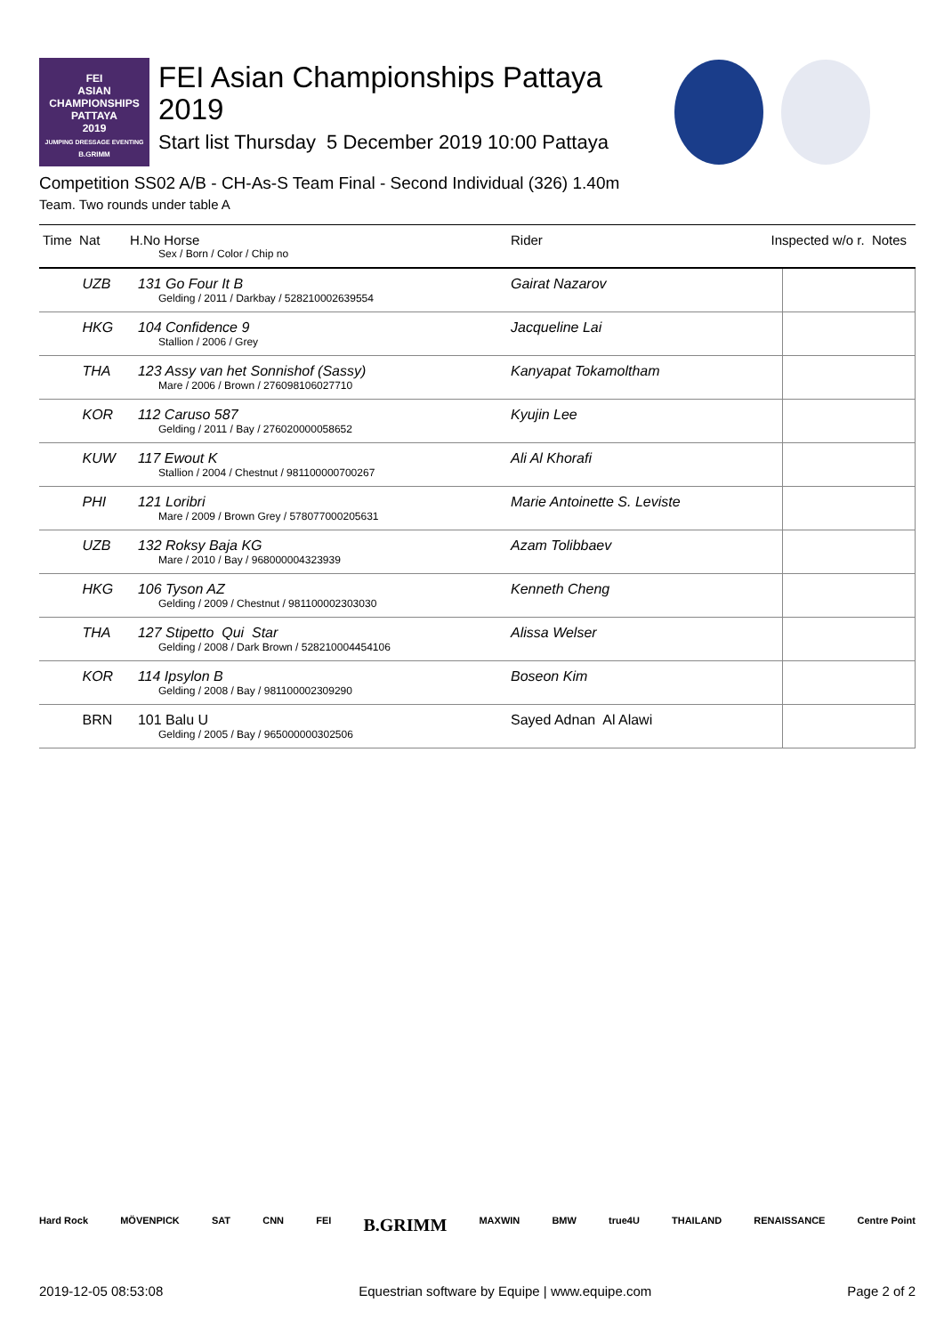FEI
ASIAN
CHAMPIONSHIPS
PATTAYA
2019
JUMPING DRESSAGE EVENTING
B.GRIMM
FEI Asian Championships Pattaya 2019
Start list Thursday 5 December 2019 10:00 Pattaya
Competition SS02 A/B - CH-As-S Team Final - Second Individual (326) 1.40m
Team. Two rounds under table A
| Time Nat | H.No Horse Sex / Born / Color / Chip no | Rider | Inspected w/o r. Notes | |
| --- | --- | --- | --- | --- |
| UZB | 131 Go Four It B Gelding / 2011 / Darkbay / 528210002639554 | Gairat Nazarov | | |
| HKG | 104 Confidence 9 Stallion / 2006 / Grey | Jacqueline Lai | | |
| THA | 123 Assy van het Sonnishof (Sassy) Mare / 2006 / Brown / 276098106027710 | Kanyapat Tokamoltham | | |
| KOR | 112 Caruso 587 Gelding / 2011 / Bay / 276020000058652 | Kyujin Lee | | |
| KUW | 117 Ewout K Stallion / 2004 / Chestnut / 981100000700267 | Ali Al Khorafi | | |
| PHI | 121 Loribri Mare / 2009 / Brown Grey / 578077000205631 | Marie Antoinette S. Leviste | | |
| UZB | 132 Roksy Baja KG Mare / 2010 / Bay / 968000004323939 | Azam Tolibbaev | | |
| HKG | 106 Tyson AZ Gelding / 2009 / Chestnut / 981100002303030 | Kenneth Cheng | | |
| THA | 127 Stipetto Qui Star Gelding / 2008 / Dark Brown / 528210004454106 | Alissa Welser | | |
| KOR | 114 Ipsylon B Gelding / 2008 / Bay / 981100002309290 | Boseon Kim | | |
| BRN | 101 Balu U Gelding / 2005 / Bay / 965000000302506 | Sayed Adnan Al Alawi | | |
Hard Rock MÖVENPICK SAT CNN FEI B.GRIMM MAXWIN BMW true4U THAILAND RENAISSANCE Centre Point
2019-12-05 08:53:08 Equestrian software by Equipe | www.equipe.com Page 2 of 2